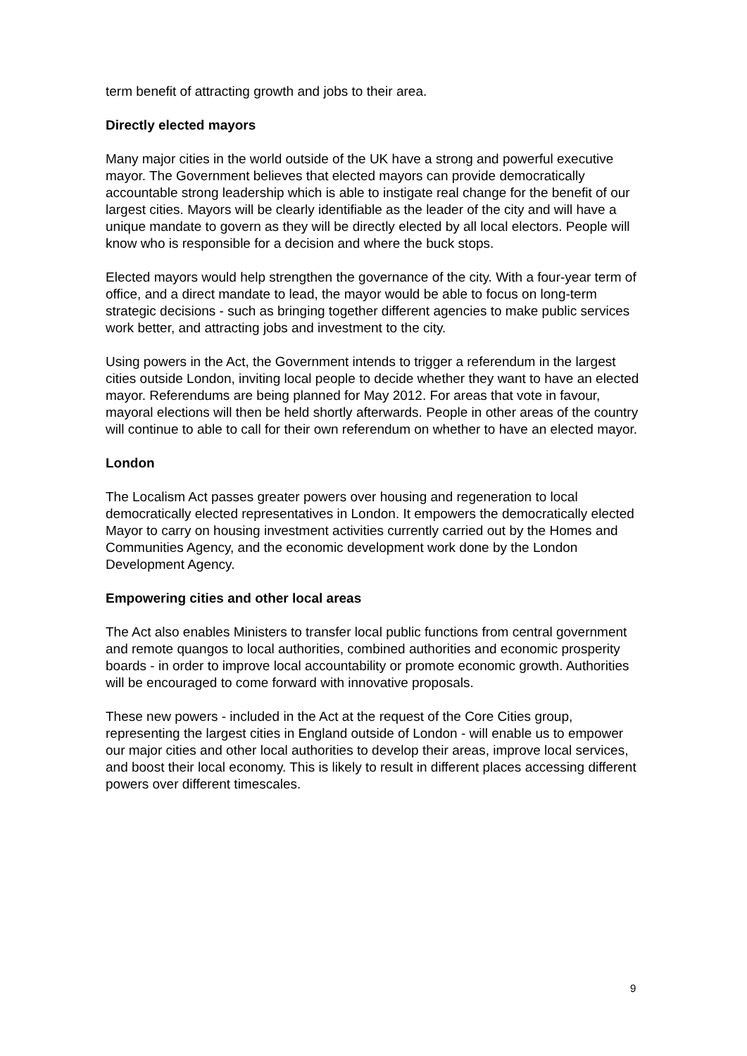term benefit of attracting growth and jobs to their area.
Directly elected mayors
Many major cities in the world outside of the UK have a strong and powerful executive mayor. The Government believes that elected mayors can provide democratically accountable strong leadership which is able to instigate real change for the benefit of our largest cities. Mayors will be clearly identifiable as the leader of the city and will have a unique mandate to govern as they will be directly elected by all local electors. People will know who is responsible for a decision and where the buck stops.
Elected mayors would help strengthen the governance of the city. With a four-year term of office, and a direct mandate to lead, the mayor would be able to focus on long-term strategic decisions - such as bringing together different agencies to make public services work better, and attracting jobs and investment to the city.
Using powers in the Act, the Government intends to trigger a referendum in the largest cities outside London, inviting local people to decide whether they want to have an elected mayor. Referendums are being planned for May 2012. For areas that vote in favour, mayoral elections will then be held shortly afterwards. People in other areas of the country will continue to able to call for their own referendum on whether to have an elected mayor.
London
The Localism Act passes greater powers over housing and regeneration to local democratically elected representatives in London. It empowers the democratically elected Mayor to carry on housing investment activities currently carried out by the Homes and Communities Agency, and the economic development work done by the London Development Agency.
Empowering cities and other local areas
The Act also enables Ministers to transfer local public functions from central government and remote quangos to local authorities, combined authorities and economic prosperity boards - in order to improve local accountability or promote economic growth. Authorities will be encouraged to come forward with innovative proposals.
These new powers - included in the Act at the request of the Core Cities group, representing the largest cities in England outside of London - will enable us to empower our major cities and other local authorities to develop their areas, improve local services, and boost their local economy. This is likely to result in different places accessing different powers over different timescales.
9